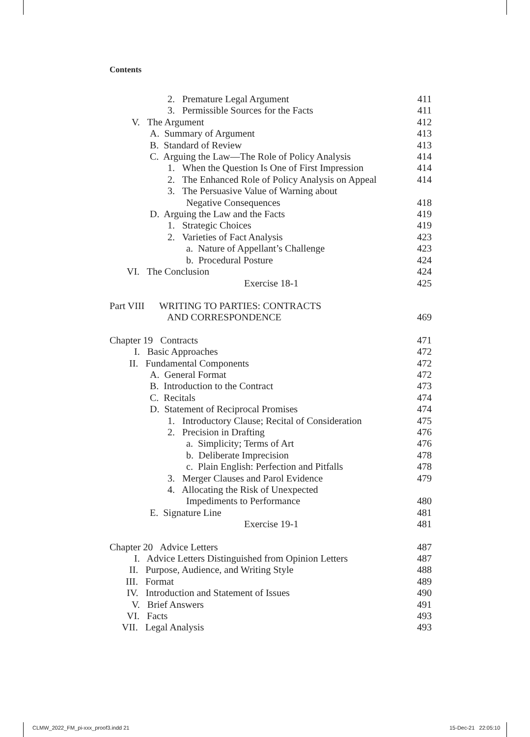Contents
2. Premature Legal Argument 411
3. Permissible Sources for the Facts 411
V. The Argument 412
A. Summary of Argument 413
B. Standard of Review 413
C. Arguing the Law—The Role of Policy Analysis 414
1. When the Question Is One of First Impression 414
2. The Enhanced Role of Policy Analysis on Appeal 414
3. The Persuasive Value of Warning about
Negative Consequences 418
D. Arguing the Law and the Facts 419
1. Strategic Choices 419
2. Varieties of Fact Analysis 423
a. Nature of Appellant’s Challenge 423
b. Procedural Posture 424
VI. The Conclusion 424
Exercise 18-1 425
Part VIII WRITING TO PARTIES: CONTRACTS
AND CORRESPONDENCE 469
Chapter 19 Contracts 471
I. Basic Approaches 472
II. Fundamental Components 472
A. General Format 472
B. Introduction to the Contract 473
C. Recitals 474
D. Statement of Reciprocal Promises 474
1. Introductory Clause; Recital of Consideration 475
2. Precision in Drafting 476
a. Simplicity; Terms of Art 476
b. Deliberate Imprecision 478
c. Plain English: Perfection and Pitfalls 478
3. Merger Clauses and Parol Evidence 479
4. Allocating the Risk of Unexpected
Impediments to Performance 480
E. Signature Line 481
Exercise 19-1 481
Chapter 20 Advice Letters 487
I. Advice Letters Distinguished from Opinion Letters 487
II. Purpose, Audience, and Writing Style 488
III. Format 489
IV. Introduction and Statement of Issues 490
V. Brief Answers 491
VI. Facts 493
VII. Legal Analysis 493
CLMW_2022_FM_pi-xxx_proof3.indd 21
15-Dec-21 22:05:10